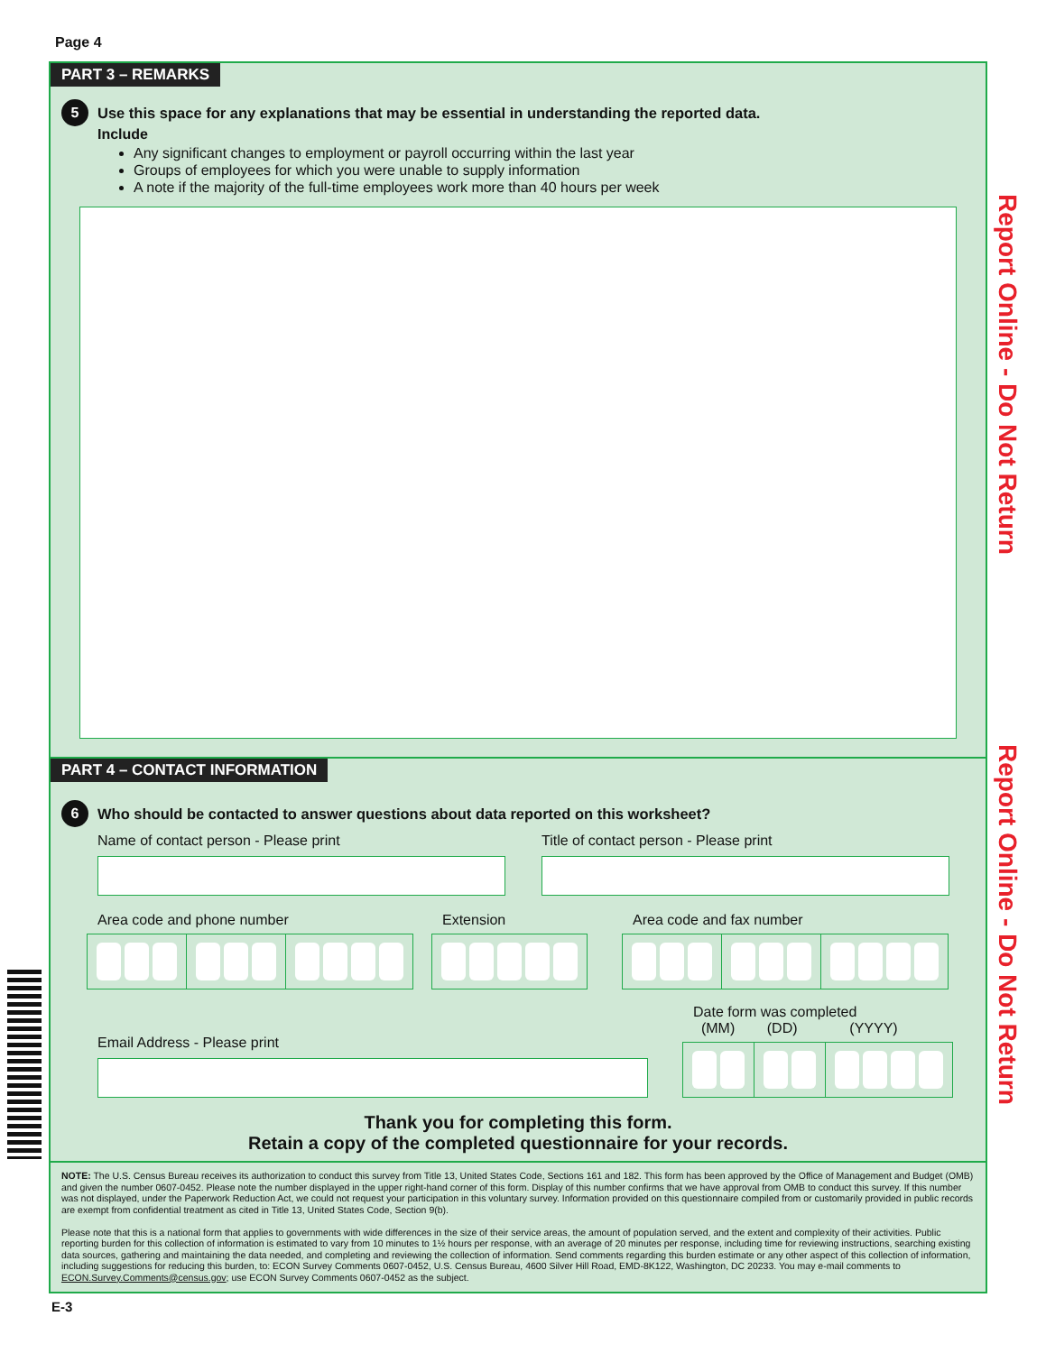Page 4
PART 3 – REMARKS
5 Use this space for any explanations that may be essential in understanding the reported data.
Include
Any significant changes to employment or payroll occurring within the last year
Groups of employees for which you were unable to supply information
A note if the majority of the full-time employees work more than 40 hours per week
PART 4 – CONTACT INFORMATION
6 Who should be contacted to answer questions about data reported on this worksheet?
Name of contact person - Please print
Title of contact person - Please print
Area code and phone number Extension Area code and fax number
Email Address - Please print
Date form was completed
(MM) (DD) (YYYY)
Thank you for completing this form.
Retain a copy of the completed questionnaire for your records.
NOTE: The U.S. Census Bureau receives its authorization to conduct this survey from Title 13, United States Code, Sections 161 and 182. This form has been approved by the Office of Management and Budget (OMB) and given the number 0607-0452. Please note the number displayed in the upper right-hand corner of this form. Display of this number confirms that we have approval from OMB to conduct this survey. If this number was not displayed, under the Paperwork Reduction Act, we could not request your participation in this voluntary survey. Information provided on this questionnaire compiled from or customarily provided in public records are exempt from confidential treatment as cited in Title 13, United States Code, Section 9(b).
Please note that this is a national form that applies to governments with wide differences in the size of their service areas, the amount of population served, and the extent and complexity of their activities. Public reporting burden for this collection of information is estimated to vary from 10 minutes to 1½ hours per response, with an average of 20 minutes per response, including time for reviewing instructions, searching existing data sources, gathering and maintaining the data needed, and completing and reviewing the collection of information. Send comments regarding this burden estimate or any other aspect of this collection of information, including suggestions for reducing this burden, to: ECON Survey Comments 0607-0452, U.S. Census Bureau, 4600 Silver Hill Road, EMD-8K122, Washington, DC 20233. You may e-mail comments to ECON.Survey.Comments@census.gov; use ECON Survey Comments 0607-0452 as the subject.
Report Online - Do Not Return
Report Online - Do Not Return
E-3